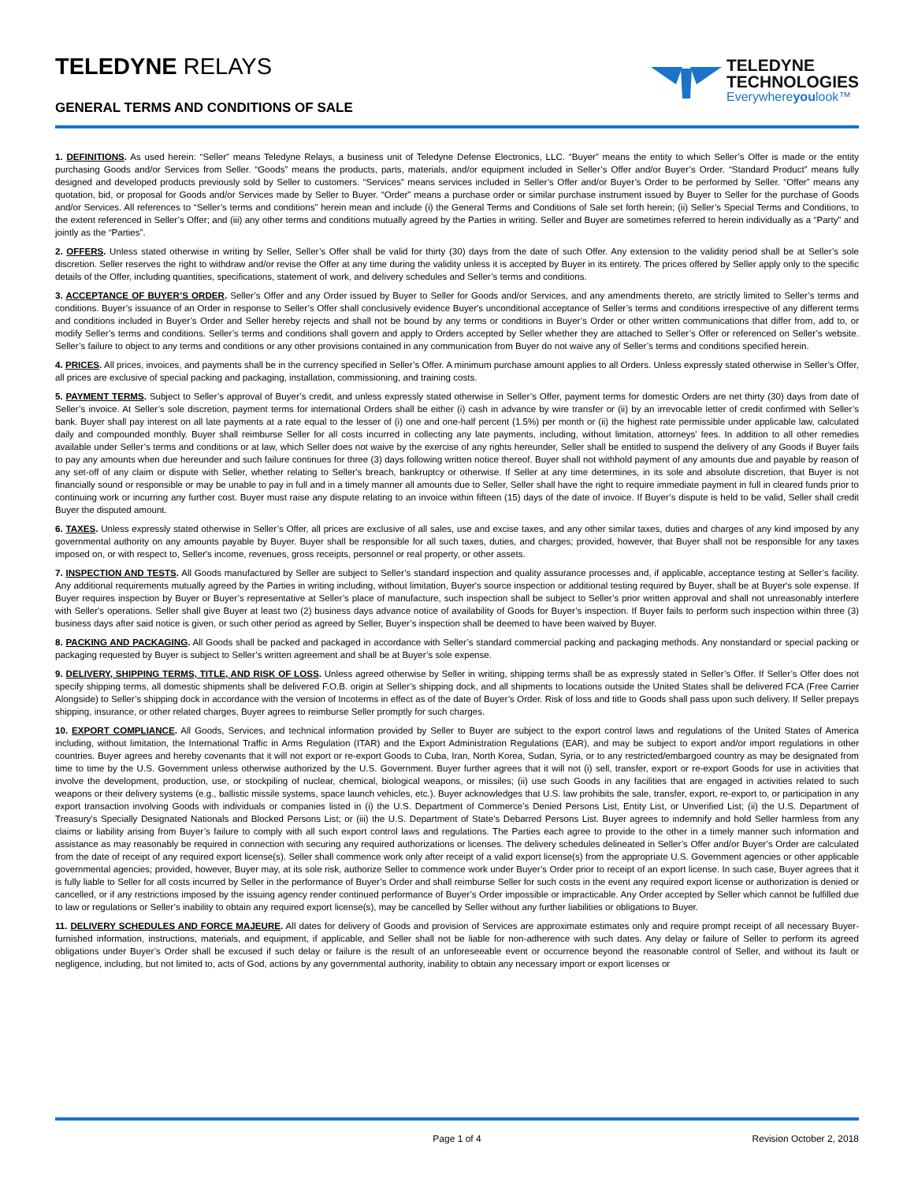TELEDYNE RELAYS
GENERAL TERMS AND CONDITIONS OF SALE
TELEDYNE
TECHNOLOGIES
Everywhereyoulook™
1. DEFINITIONS. As used herein: “Seller” means Teledyne Relays, a business unit of Teledyne Defense Electronics, LLC. “Buyer” means the entity to which Seller’s Offer is made or the entity purchasing Goods and/or Services from Seller. “Goods” means the products, parts, materials, and/or equipment included in Seller’s Offer and/or Buyer’s Order. “Standard Product” means fully designed and developed products previously sold by Seller to customers. “Services” means services included in Seller’s Offer and/or Buyer’s Order to be performed by Seller. “Offer” means any quotation, bid, or proposal for Goods and/or Services made by Seller to Buyer. “Order” means a purchase order or similar purchase instrument issued by Buyer to Seller for the purchase of Goods and/or Services. All references to “Seller’s terms and conditions” herein mean and include (i) the General Terms and Conditions of Sale set forth herein; (ii) Seller’s Special Terms and Conditions, to the extent referenced in Seller’s Offer; and (iii) any other terms and conditions mutually agreed by the Parties in writing. Seller and Buyer are sometimes referred to herein individually as a “Party” and jointly as the “Parties”.
2. OFFERS. Unless stated otherwise in writing by Seller, Seller’s Offer shall be valid for thirty (30) days from the date of such Offer. Any extension to the validity period shall be at Seller’s sole discretion. Seller reserves the right to withdraw and/or revise the Offer at any time during the validity unless it is accepted by Buyer in its entirety. The prices offered by Seller apply only to the specific details of the Offer, including quantities, specifications, statement of work, and delivery schedules and Seller’s terms and conditions.
3. ACCEPTANCE OF BUYER’S ORDER. Seller’s Offer and any Order issued by Buyer to Seller for Goods and/or Services, and any amendments thereto, are strictly limited to Seller’s terms and conditions. Buyer’s issuance of an Order in response to Seller’s Offer shall conclusively evidence Buyer's unconditional acceptance of Seller’s terms and conditions irrespective of any different terms and conditions included in Buyer’s Order and Seller hereby rejects and shall not be bound by any terms or conditions in Buyer’s Order or other written communications that differ from, add to, or modify Seller’s terms and conditions. Seller’s terms and conditions shall govern and apply to Orders accepted by Seller whether they are attached to Seller’s Offer or referenced on Seller’s website. Seller’s failure to object to any terms and conditions or any other provisions contained in any communication from Buyer do not waive any of Seller’s terms and conditions specified herein.
4. PRICES. All prices, invoices, and payments shall be in the currency specified in Seller’s Offer. A minimum purchase amount applies to all Orders. Unless expressly stated otherwise in Seller’s Offer, all prices are exclusive of special packing and packaging, installation, commissioning, and training costs.
5. PAYMENT TERMS. Subject to Seller’s approval of Buyer’s credit, and unless expressly stated otherwise in Seller’s Offer, payment terms for domestic Orders are net thirty (30) days from date of Seller’s invoice. At Seller’s sole discretion, payment terms for international Orders shall be either (i) cash in advance by wire transfer or (ii) by an irrevocable letter of credit confirmed with Seller’s bank. Buyer shall pay interest on all late payments at a rate equal to the lesser of (i) one and one-half percent (1.5%) per month or (ii) the highest rate permissible under applicable law, calculated daily and compounded monthly. Buyer shall reimburse Seller for all costs incurred in collecting any late payments, including, without limitation, attorneys' fees. In addition to all other remedies available under Seller’s terms and conditions or at law, which Seller does not waive by the exercise of any rights hereunder, Seller shall be entitled to suspend the delivery of any Goods if Buyer fails to pay any amounts when due hereunder and such failure continues for three (3) days following written notice thereof. Buyer shall not withhold payment of any amounts due and payable by reason of any set-off of any claim or dispute with Seller, whether relating to Seller's breach, bankruptcy or otherwise. If Seller at any time determines, in its sole and absolute discretion, that Buyer is not financially sound or responsible or may be unable to pay in full and in a timely manner all amounts due to Seller, Seller shall have the right to require immediate payment in full in cleared funds prior to continuing work or incurring any further cost. Buyer must raise any dispute relating to an invoice within fifteen (15) days of the date of invoice. If Buyer’s dispute is held to be valid, Seller shall credit Buyer the disputed amount.
6. TAXES. Unless expressly stated otherwise in Seller’s Offer, all prices are exclusive of all sales, use and excise taxes, and any other similar taxes, duties and charges of any kind imposed by any governmental authority on any amounts payable by Buyer. Buyer shall be responsible for all such taxes, duties, and charges; provided, however, that Buyer shall not be responsible for any taxes imposed on, or with respect to, Seller's income, revenues, gross receipts, personnel or real property, or other assets.
7. INSPECTION AND TESTS. All Goods manufactured by Seller are subject to Seller’s standard inspection and quality assurance processes and, if applicable, acceptance testing at Seller’s facility. Any additional requirements mutually agreed by the Parties in writing including, without limitation, Buyer's source inspection or additional testing required by Buyer, shall be at Buyer's sole expense. If Buyer requires inspection by Buyer or Buyer’s representative at Seller’s place of manufacture, such inspection shall be subject to Seller’s prior written approval and shall not unreasonably interfere with Seller's operations. Seller shall give Buyer at least two (2) business days advance notice of availability of Goods for Buyer’s inspection. If Buyer fails to perform such inspection within three (3) business days after said notice is given, or such other period as agreed by Seller, Buyer’s inspection shall be deemed to have been waived by Buyer.
8. PACKING AND PACKAGING. All Goods shall be packed and packaged in accordance with Seller’s standard commercial packing and packaging methods. Any nonstandard or special packing or packaging requested by Buyer is subject to Seller’s written agreement and shall be at Buyer’s sole expense.
9. DELIVERY, SHIPPING TERMS, TITLE, AND RISK OF LOSS. Unless agreed otherwise by Seller in writing, shipping terms shall be as expressly stated in Seller’s Offer. If Seller’s Offer does not specify shipping terms, all domestic shipments shall be delivered F.O.B. origin at Seller’s shipping dock, and all shipments to locations outside the United States shall be delivered FCA (Free Carrier Alongside) to Seller’s shipping dock in accordance with the version of Incoterms in effect as of the date of Buyer’s Order. Risk of loss and title to Goods shall pass upon such delivery. If Seller prepays shipping, insurance, or other related charges, Buyer agrees to reimburse Seller promptly for such charges.
10. EXPORT COMPLIANCE. All Goods, Services, and technical information provided by Seller to Buyer are subject to the export control laws and regulations of the United States of America including, without limitation, the International Traffic in Arms Regulation (ITAR) and the Export Administration Regulations (EAR), and may be subject to export and/or import regulations in other countries. Buyer agrees and hereby covenants that it will not export or re-export Goods to Cuba, Iran, North Korea, Sudan, Syria, or to any restricted/embargoed country as may be designated from time to time by the U.S. Government unless otherwise authorized by the U.S. Government. Buyer further agrees that it will not (i) sell, transfer, export or re-export Goods for use in activities that involve the development, production, use, or stockpiling of nuclear, chemical, biological weapons, or missiles; (ii) use such Goods in any facilities that are engaged in activities related to such weapons or their delivery systems (e.g., ballistic missile systems, space launch vehicles, etc.). Buyer acknowledges that U.S. law prohibits the sale, transfer, export, re-export to, or participation in any export transaction involving Goods with individuals or companies listed in (i) the U.S. Department of Commerce’s Denied Persons List, Entity List, or Unverified List; (ii) the U.S. Department of Treasury’s Specially Designated Nationals and Blocked Persons List; or (iii) the U.S. Department of State’s Debarred Persons List. Buyer agrees to indemnify and hold Seller harmless from any claims or liability arising from Buyer’s failure to comply with all such export control laws and regulations. The Parties each agree to provide to the other in a timely manner such information and assistance as may reasonably be required in connection with securing any required authorizations or licenses. The delivery schedules delineated in Seller’s Offer and/or Buyer’s Order are calculated from the date of receipt of any required export license(s). Seller shall commence work only after receipt of a valid export license(s) from the appropriate U.S. Government agencies or other applicable governmental agencies; provided, however, Buyer may, at its sole risk, authorize Seller to commence work under Buyer’s Order prior to receipt of an export license. In such case, Buyer agrees that it is fully liable to Seller for all costs incurred by Seller in the performance of Buyer’s Order and shall reimburse Seller for such costs in the event any required export license or authorization is denied or cancelled, or if any restrictions imposed by the issuing agency render continued performance of Buyer’s Order impossible or impracticable. Any Order accepted by Seller which cannot be fulfilled due to law or regulations or Seller’s inability to obtain any required export license(s), may be cancelled by Seller without any further liabilities or obligations to Buyer.
11. DELIVERY SCHEDULES AND FORCE MAJEURE. All dates for delivery of Goods and provision of Services are approximate estimates only and require prompt receipt of all necessary Buyer-furnished information, instructions, materials, and equipment, if applicable, and Seller shall not be liable for non-adherence with such dates. Any delay or failure of Seller to perform its agreed obligations under Buyer’s Order shall be excused if such delay or failure is the result of an unforeseeable event or occurrence beyond the reasonable control of Seller, and without its fault or negligence, including, but not limited to, acts of God, actions by any governmental authority, inability to obtain any necessary import or export licenses or
Page 1 of 4 Revision October 2, 2018